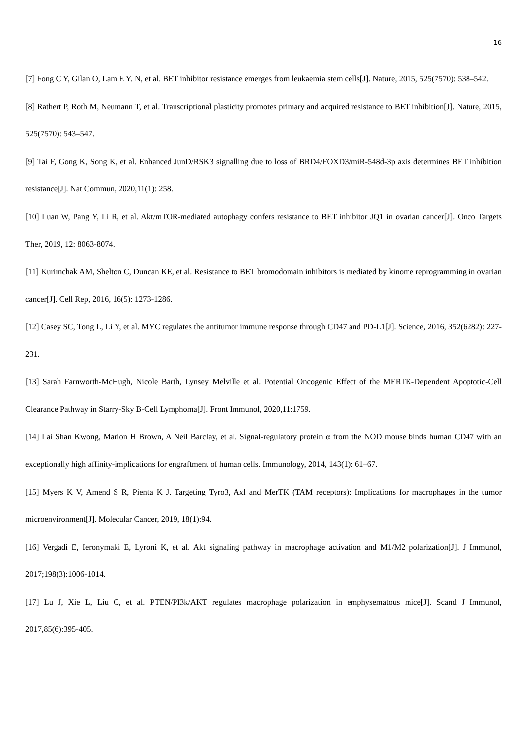16
[7] Fong C Y, Gilan O, Lam E Y. N, et al. BET inhibitor resistance emerges from leukaemia stem cells[J]. Nature, 2015, 525(7570): 538–542.
[8] Rathert P, Roth M, Neumann T, et al. Transcriptional plasticity promotes primary and acquired resistance to BET inhibition[J]. Nature, 2015, 525(7570): 543–547.
[9] Tai F, Gong K, Song K, et al. Enhanced JunD/RSK3 signalling due to loss of BRD4/FOXD3/miR-548d-3p axis determines BET inhibition resistance[J]. Nat Commun, 2020,11(1): 258.
[10] Luan W, Pang Y, Li R, et al. Akt/mTOR-mediated autophagy confers resistance to BET inhibitor JQ1 in ovarian cancer[J]. Onco Targets Ther, 2019, 12: 8063-8074.
[11] Kurimchak AM, Shelton C, Duncan KE, et al. Resistance to BET bromodomain inhibitors is mediated by kinome reprogramming in ovarian cancer[J]. Cell Rep, 2016, 16(5): 1273-1286.
[12] Casey SC, Tong L, Li Y, et al. MYC regulates the antitumor immune response through CD47 and PD-L1[J]. Science, 2016, 352(6282): 227-231.
[13] Sarah Farnworth-McHugh, Nicole Barth, Lynsey Melville et al. Potential Oncogenic Effect of the MERTK-Dependent Apoptotic-Cell Clearance Pathway in Starry-Sky B-Cell Lymphoma[J]. Front Immunol, 2020,11:1759.
[14] Lai Shan Kwong, Marion H Brown, A Neil Barclay, et al. Signal-regulatory protein α from the NOD mouse binds human CD47 with an exceptionally high affinity-implications for engraftment of human cells. Immunology, 2014, 143(1): 61–67.
[15] Myers K V, Amend S R, Pienta K J. Targeting Tyro3, Axl and MerTK (TAM receptors): Implications for macrophages in the tumor microenvironment[J]. Molecular Cancer, 2019, 18(1):94.
[16] Vergadi E, Ieronymaki E, Lyroni K, et al. Akt signaling pathway in macrophage activation and M1/M2 polarization[J]. J Immunol, 2017;198(3):1006-1014.
[17] Lu J, Xie L, Liu C, et al. PTEN/PI3k/AKT regulates macrophage polarization in emphysematous mice[J]. Scand J Immunol, 2017,85(6):395-405.